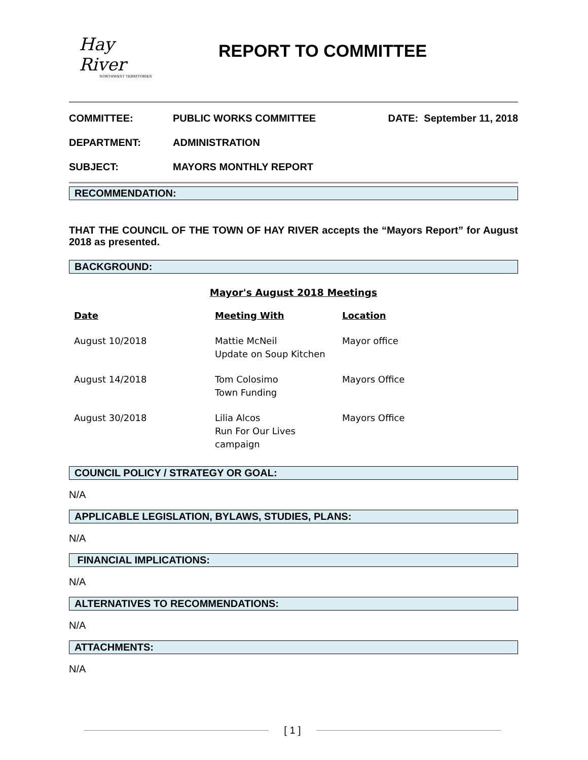Hay River
NORTHWEST TERRITORIES
REPORT TO COMMITTEE
COMMITTEE: PUBLIC WORKS COMMITTEE DATE: September 11, 2018
DEPARTMENT: ADMINISTRATION
SUBJECT: MAYORS MONTHLY REPORT
RECOMMENDATION:
THAT THE COUNCIL OF THE TOWN OF HAY RIVER accepts the “Mayors Report” for August 2018 as presented.
BACKGROUND:
Mayor's August 2018 Meetings
| Date | Meeting With | Location |
| --- | --- | --- |
| August 10/2018 | Mattie McNeil Update on Soup Kitchen | Mayor office |
| August 14/2018 | Tom Colosimo Town Funding | Mayors Office |
| August 30/2018 | Lilia Alcos Run For Our Lives campaign | Mayors Office |
COUNCIL POLICY / STRATEGY OR GOAL:
N/A
APPLICABLE LEGISLATION, BYLAWS, STUDIES, PLANS:
N/A
FINANCIAL IMPLICATIONS:
N/A
ALTERNATIVES TO RECOMMENDATIONS:
N/A
ATTACHMENTS:
N/A
[ 1 ]